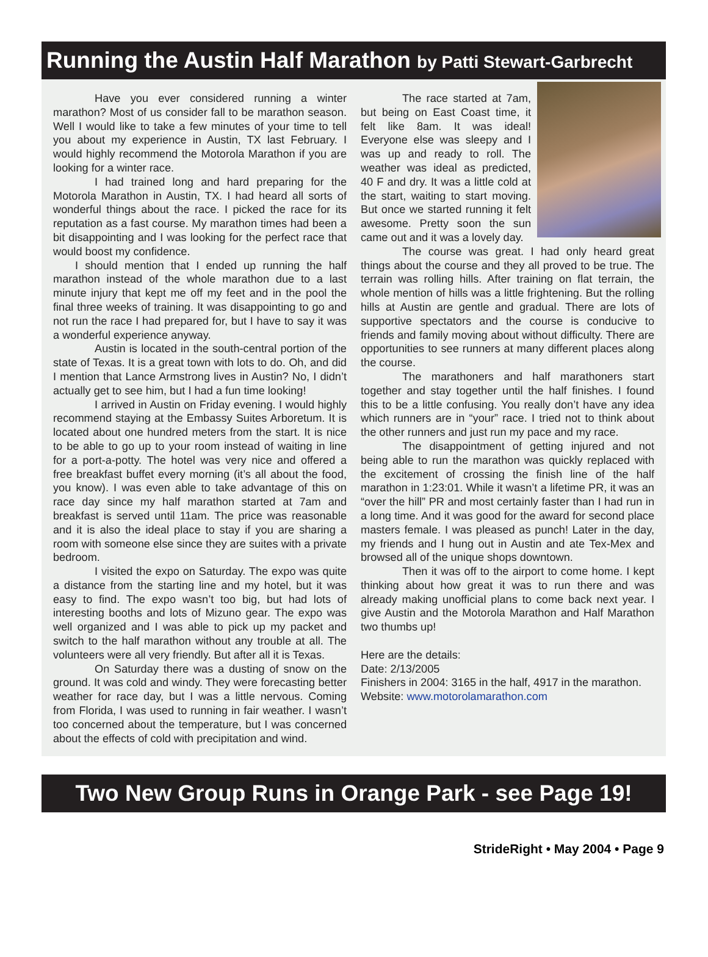Running the Austin Half Marathon by Patti Stewart-Garbrecht
Have you ever considered running a winter marathon? Most of us consider fall to be marathon season. Well I would like to take a few minutes of your time to tell you about my experience in Austin, TX last February. I would highly recommend the Motorola Marathon if you are looking for a winter race.
I had trained long and hard preparing for the Motorola Marathon in Austin, TX. I had heard all sorts of wonderful things about the race. I picked the race for its reputation as a fast course. My marathon times had been a bit disappointing and I was looking for the perfect race that would boost my confidence.
I should mention that I ended up running the half marathon instead of the whole marathon due to a last minute injury that kept me off my feet and in the pool the final three weeks of training. It was disappointing to go and not run the race I had prepared for, but I have to say it was a wonderful experience anyway.
Austin is located in the south-central portion of the state of Texas. It is a great town with lots to do. Oh, and did I mention that Lance Armstrong lives in Austin? No, I didn’t actually get to see him, but I had a fun time looking!
I arrived in Austin on Friday evening. I would highly recommend staying at the Embassy Suites Arboretum. It is located about one hundred meters from the start. It is nice to be able to go up to your room instead of waiting in line for a port-a-potty. The hotel was very nice and offered a free breakfast buffet every morning (it’s all about the food, you know). I was even able to take advantage of this on race day since my half marathon started at 7am and breakfast is served until 11am. The price was reasonable and it is also the ideal place to stay if you are sharing a room with someone else since they are suites with a private bedroom.
I visited the expo on Saturday. The expo was quite a distance from the starting line and my hotel, but it was easy to find. The expo wasn’t too big, but had lots of interesting booths and lots of Mizuno gear. The expo was well organized and I was able to pick up my packet and switch to the half marathon without any trouble at all. The volunteers were all very friendly. But after all it is Texas.
On Saturday there was a dusting of snow on the ground. It was cold and windy. They were forecasting better weather for race day, but I was a little nervous. Coming from Florida, I was used to running in fair weather. I wasn’t too concerned about the temperature, but I was concerned about the effects of cold with precipitation and wind.
The race started at 7am, but being on East Coast time, it felt like 8am. It was ideal! Everyone else was sleepy and I was up and ready to roll. The weather was ideal as predicted, 40 F and dry. It was a little cold at the start, waiting to start moving. But once we started running it felt awesome. Pretty soon the sun came out and it was a lovely day.
The course was great. I had only heard great things about the course and they all proved to be true. The terrain was rolling hills. After training on flat terrain, the whole mention of hills was a little frightening. But the rolling hills at Austin are gentle and gradual. There are lots of supportive spectators and the course is conducive to friends and family moving about without difficulty. There are opportunities to see runners at many different places along the course.
The marathoners and half marathoners start together and stay together until the half finishes. I found this to be a little confusing. You really don’t have any idea which runners are in “your” race. I tried not to think about the other runners and just run my pace and my race.
The disappointment of getting injured and not being able to run the marathon was quickly replaced with the excitement of crossing the finish line of the half marathon in 1:23:01. While it wasn’t a lifetime PR, it was an “over the hill” PR and most certainly faster than I had run in a long time. And it was good for the award for second place masters female. I was pleased as punch! Later in the day, my friends and I hung out in Austin and ate Tex-Mex and browsed all of the unique shops downtown.
Then it was off to the airport to come home. I kept thinking about how great it was to run there and was already making unofficial plans to come back next year. I give Austin and the Motorola Marathon and Half Marathon two thumbs up!
Here are the details:
Date: 2/13/2005
Finishers in 2004: 3165 in the half, 4917 in the marathon.
Website: www.motorolamarathon.com
Two New Group Runs in Orange Park - see Page 19!
StrideRight • May 2004 • Page 9